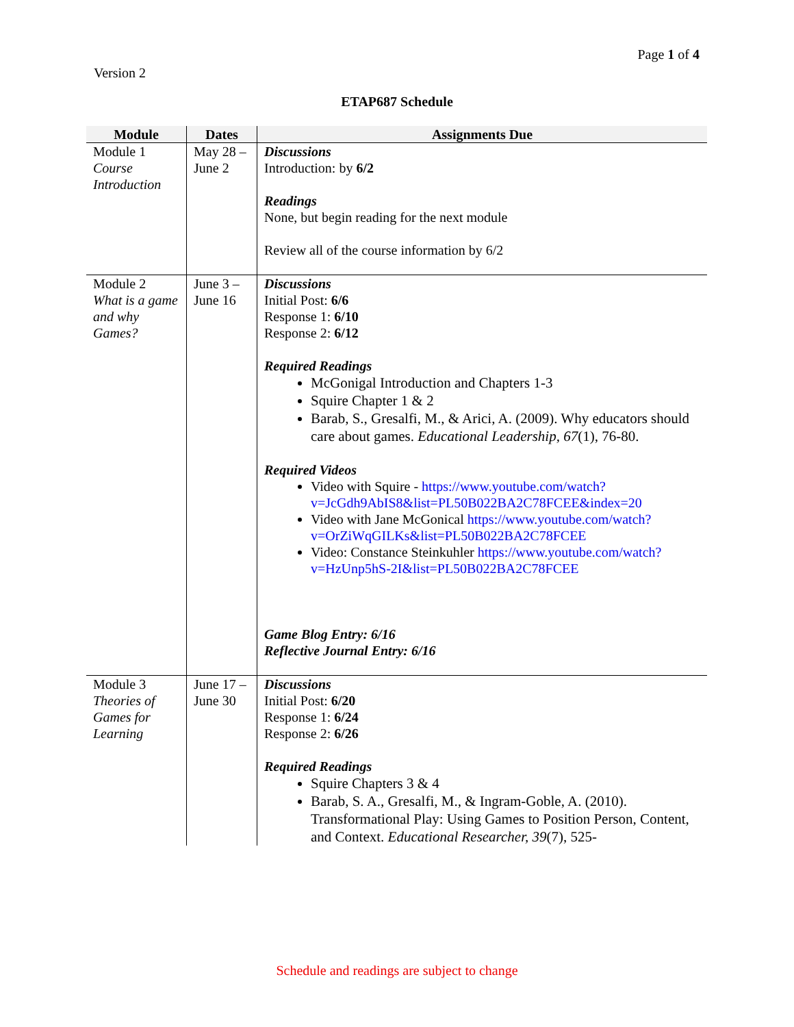Page 1 of 4
Version 2
ETAP687 Schedule
| Module | Dates | Assignments Due |
| --- | --- | --- |
| Module 1 Course Introduction | May 28 – June 2 | Discussions Introduction: by 6/2 Readings None, but begin reading for the next module Review all of the course information by 6/2 |
| Module 2 What is a game and why Games? | June 3 – June 16 | Discussions Initial Post: 6/6 Response 1: 6/10 Response 2: 6/12 Required Readings McGonigal Introduction and Chapters 1-3 Squire Chapter 1 & 2 Barab, S., Gresalfi, M., & Arici, A. (2009). Why educators should care about games. Educational Leadership, 67 (1), 76-80. Required Videos Video with Squire - https://www.youtube.com/watch?v=JcGdh9AbIS8&list=PL50B022BA2C78FCEE&index=20 Video with Jane McGonical https://www.youtube.com/watch?v=OrZiWqGILKs&list=PL50B022BA2C78FCEE Video: Constance Steinkuhler https://www.youtube.com/watch?v=HzUnp5hS-2I&list=PL50B022BA2C78FCEE Game Blog Entry: 6/16 Reflective Journal Entry: 6/16 |
| Module 3 Theories of Games for Learning | June 17 – June 30 | Discussions Initial Post: 6/20 Response 1: 6/24 Response 2: 6/26 Required Readings Squire Chapters 3 & 4 Barab, S. A., Gresalfi, M., & Ingram-Goble, A. (2010). Transformational Play: Using Games to Position Person, Content, and Context. Educational Researcher, 39 (7), 525- |
Schedule and readings are subject to change